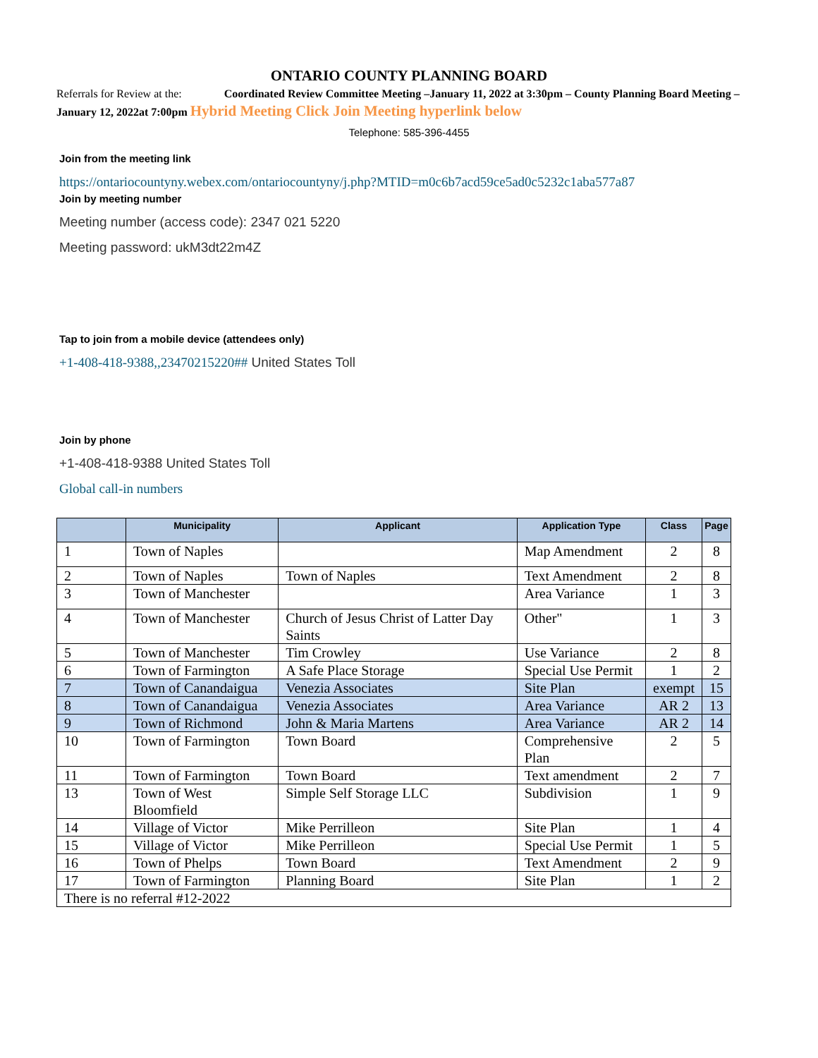ONTARIO COUNTY PLANNING BOARD
Referrals for Review at the: Coordinated Review Committee Meeting –January 11, 2022 at 3:30pm – County Planning Board Meeting –January 12, 2022at 7:00pm Hybrid Meeting Click Join Meeting hyperlink below
Telephone: 585-396-4455
Join from the meeting link
https://ontariocountyny.webex.com/ontariocountyny/j.php?MTID=m0c6b7acd59ce5ad0c5232c1aba577a87
Join by meeting number
Meeting number (access code): 2347 021 5220
Meeting password: ukM3dt22m4Z
Tap to join from a mobile device (attendees only)
+1-408-418-9388,,23470215220## United States Toll
Join by phone
+1-408-418-9388 United States Toll
Global call-in numbers
| | Municipality | Applicant | Application Type | Class | Page |
| --- | --- | --- | --- | --- | --- |
| 1 | Town of Naples | | Map Amendment | 2 | 8 |
| 2 | Town of Naples | Town of Naples | Text Amendment | 2 | 8 |
| 3 | Town of Manchester | | Area Variance | 1 | 3 |
| 4 | Town of Manchester | Church of Jesus Christ of Latter Day Saints | Other" | 1 | 3 |
| 5 | Town of Manchester | Tim Crowley | Use Variance | 2 | 8 |
| 6 | Town of Farmington | A Safe Place Storage | Special Use Permit | 1 | 2 |
| 7 | Town of Canandaigua | Venezia Associates | Site Plan | exempt | 15 |
| 8 | Town of Canandaigua | Venezia Associates | Area Variance | AR 2 | 13 |
| 9 | Town of Richmond | John & Maria Martens | Area Variance | AR 2 | 14 |
| 10 | Town of Farmington | Town Board | Comprehensive Plan | 2 | 5 |
| 11 | Town of Farmington | Town Board | Text amendment | 2 | 7 |
| 13 | Town of West Bloomfield | Simple Self Storage LLC | Subdivision | 1 | 9 |
| 14 | Village of Victor | Mike Perrilleon | Site Plan | 1 | 4 |
| 15 | Village of Victor | Mike Perrilleon | Special Use Permit | 1 | 5 |
| 16 | Town of Phelps | Town Board | Text Amendment | 2 | 9 |
| 17 | Town of Farmington | Planning Board | Site Plan | 1 | 2 |
| There is no referral #12-2022 | | | | | |